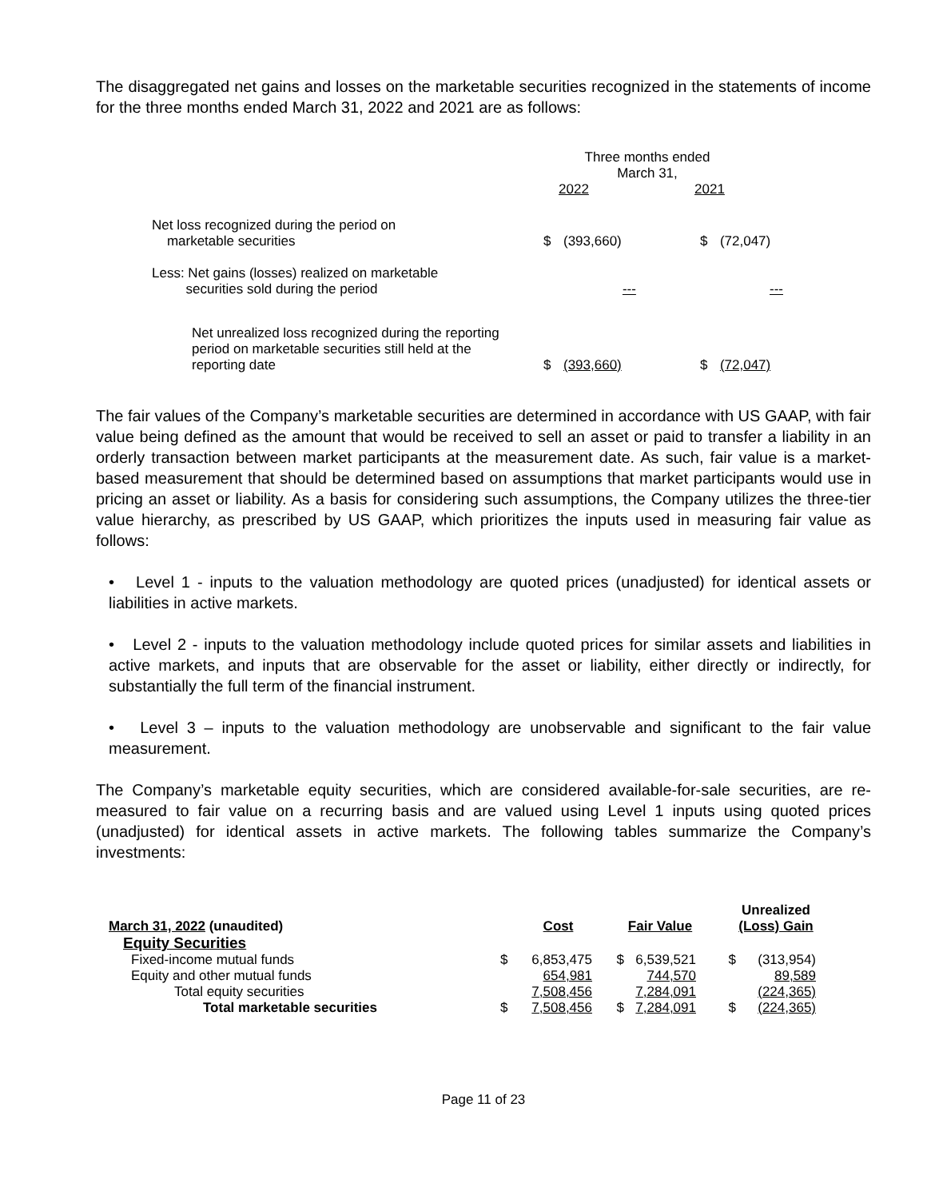The disaggregated net gains and losses on the marketable securities recognized in the statements of income for the three months ended March 31, 2022 and 2021 are as follows:
| | Three months ended March 31, | | | |
| | 2022 | | 2021 | |
| Net loss recognized during the period on marketable securities | $ | (393,660) | $ | (72,047) |
| Less: Net gains (losses) realized on marketable securities sold during the period | | --- | | --- |
| Net unrealized loss recognized during the reporting period on marketable securities still held at the reporting date | $ | (393,660) | $ | (72,047) |
The fair values of the Company’s marketable securities are determined in accordance with US GAAP, with fair value being defined as the amount that would be received to sell an asset or paid to transfer a liability in an orderly transaction between market participants at the measurement date. As such, fair value is a market-based measurement that should be determined based on assumptions that market participants would use in pricing an asset or liability. As a basis for considering such assumptions, the Company utilizes the three-tier value hierarchy, as prescribed by US GAAP, which prioritizes the inputs used in measuring fair value as follows:
• Level 1 - inputs to the valuation methodology are quoted prices (unadjusted) for identical assets or liabilities in active markets.
• Level 2 - inputs to the valuation methodology include quoted prices for similar assets and liabilities in active markets, and inputs that are observable for the asset or liability, either directly or indirectly, for substantially the full term of the financial instrument.
• Level 3 – inputs to the valuation methodology are unobservable and significant to the fair value measurement.
The Company’s marketable equity securities, which are considered available-for-sale securities, are re-measured to fair value on a recurring basis and are valued using Level 1 inputs using quoted prices (unadjusted) for identical assets in active markets. The following tables summarize the Company’s investments:
| March 31, 2022 (unaudited) | | Cost | | Fair Value | | Unrealized (Loss) Gain |
| --- | --- | --- | --- | --- | --- | --- |
| Equity Securities | | | | | | |
| Fixed-income mutual funds | $ | 6,853,475 | $ | 6,539,521 | $ | (313,954) |
| Equity and other mutual funds | | 654,981 | | 744,570 | | 89,589 |
| Total equity securities | | 7,508,456 | | 7,284,091 | | (224,365) |
| Total marketable securities | $ | 7,508,456 | $ | 7,284,091 | $ | (224,365) |
Page 11 of 23